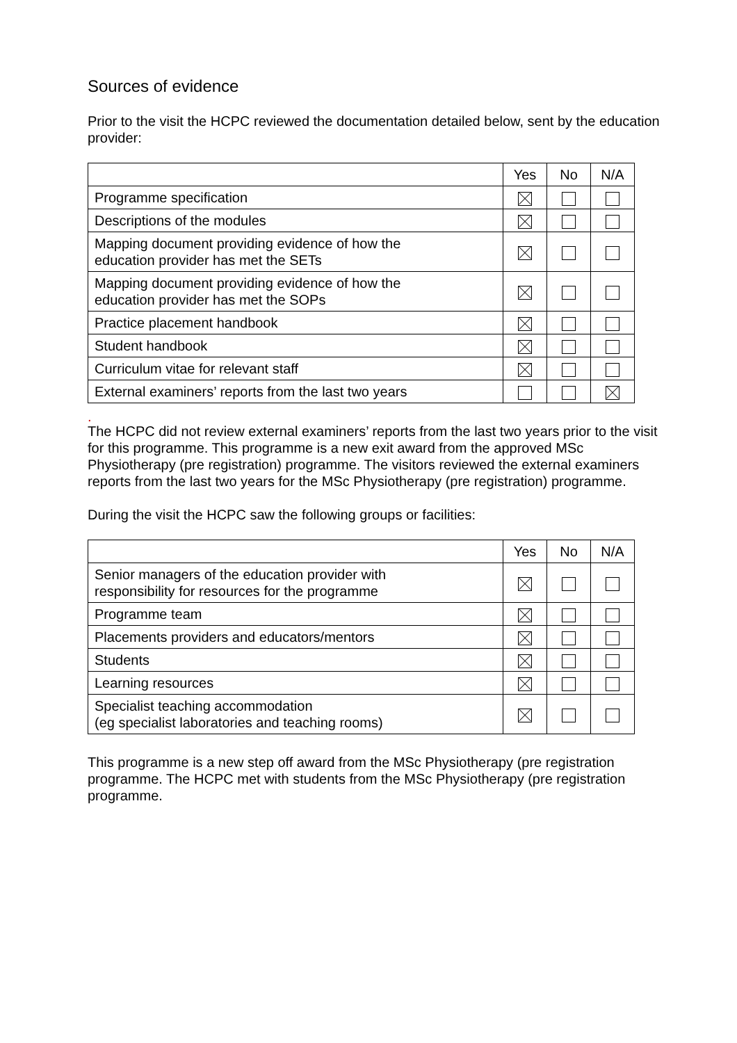Sources of evidence
Prior to the visit the HCPC reviewed the documentation detailed below, sent by the education provider:
| | Yes | No | N/A |
| --- | --- | --- | --- |
| Programme specification | | | |
| Descriptions of the modules | | | |
| Mapping document providing evidence of how the education provider has met the SETs | | | |
| Mapping document providing evidence of how the education provider has met the SOPs | | | |
| Practice placement handbook | | | |
| Student handbook | | | |
| Curriculum vitae for relevant staff | | | |
| External examiners’ reports from the last two years | | | |
.
The HCPC did not review external examiners’ reports from the last two years prior to the visit for this programme. This programme is a new exit award from the approved MSc Physiotherapy (pre registration) programme. The visitors reviewed the external examiners reports from the last two years for the MSc Physiotherapy (pre registration) programme.
During the visit the HCPC saw the following groups or facilities:
| | Yes | No | N/A |
| --- | --- | --- | --- |
| Senior managers of the education provider with responsibility for resources for the programme | | | |
| Programme team | | | |
| Placements providers and educators/mentors | | | |
| Students | | | |
| Learning resources | | | |
| Specialist teaching accommodation (eg specialist laboratories and teaching rooms) | | | |
This programme is a new step off award from the MSc Physiotherapy (pre registration programme. The HCPC met with students from the MSc Physiotherapy (pre registration programme.